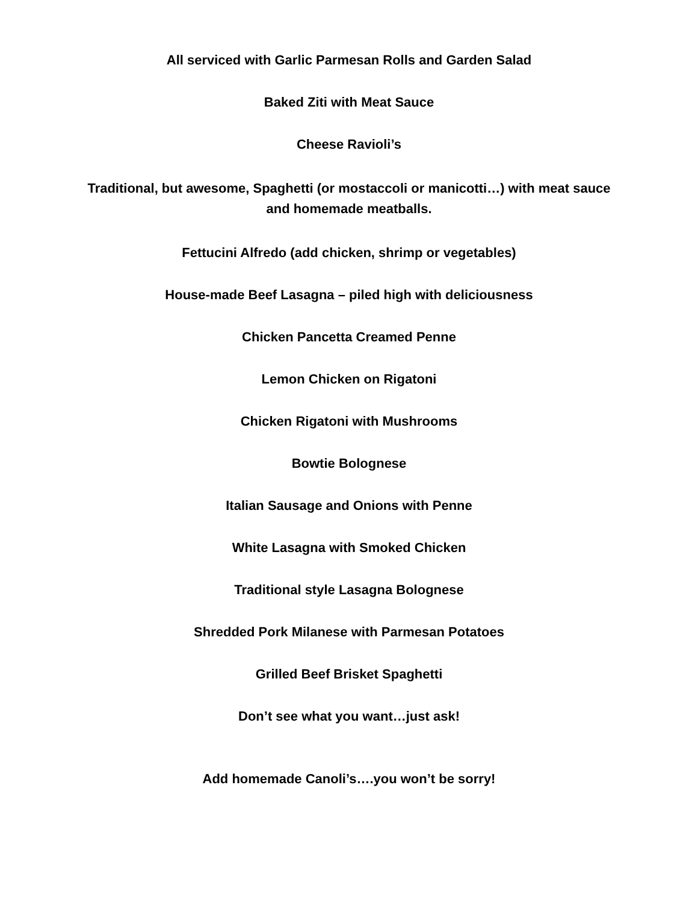All serviced with Garlic Parmesan Rolls and Garden Salad
Baked Ziti with Meat Sauce
Cheese Ravioli’s
Traditional, but awesome, Spaghetti (or mostaccoli or manicotti…) with meat sauce and homemade meatballs.
Fettucini Alfredo (add chicken, shrimp or vegetables)
House-made Beef Lasagna – piled high with deliciousness
Chicken Pancetta Creamed Penne
Lemon Chicken on Rigatoni
Chicken Rigatoni with Mushrooms
Bowtie Bolognese
Italian Sausage and Onions with Penne
White Lasagna with Smoked Chicken
Traditional style Lasagna Bolognese
Shredded Pork Milanese with Parmesan Potatoes
Grilled Beef Brisket Spaghetti
Don’t see what you want…just ask!
Add homemade Canoli’s….you won’t be sorry!